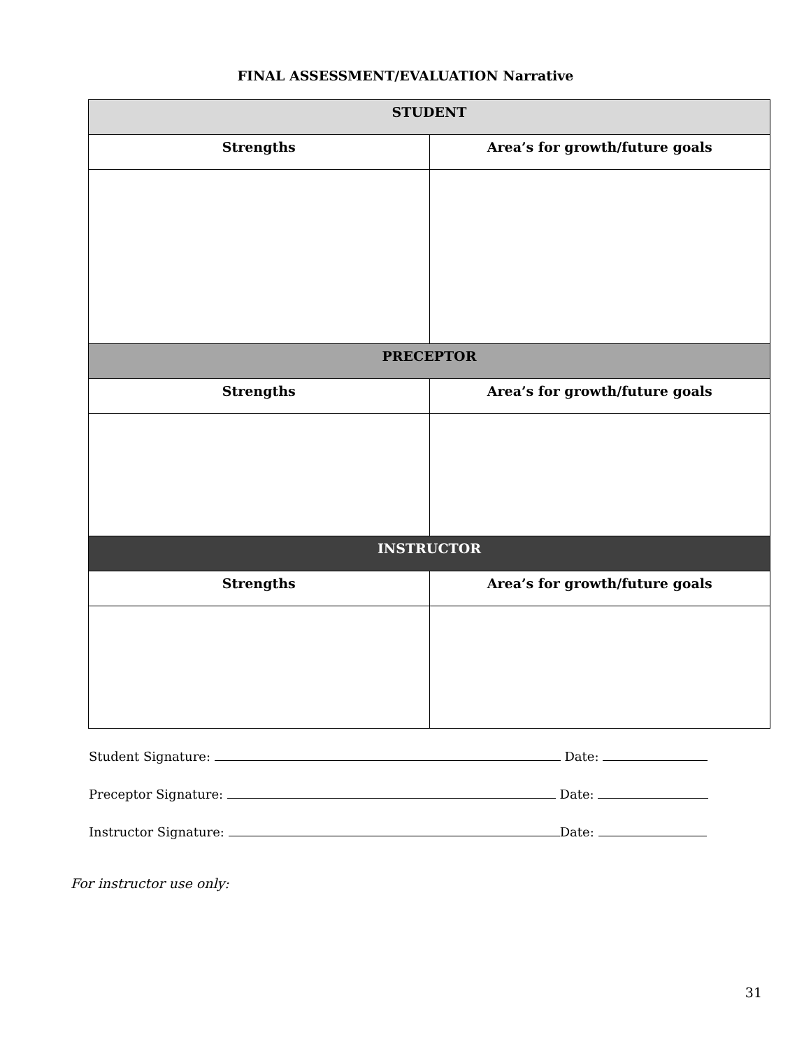FINAL ASSESSMENT/EVALUATION Narrative
| STUDENT | |
| --- | --- |
| Strengths | Area’s for growth/future goals |
| PRECEPTOR | |
| Strengths | Area’s for growth/future goals |
| INSTRUCTOR | |
| Strengths | Area’s for growth/future goals |
Student Signature: Date:
Preceptor Signature: Date:
Instructor Signature: Date:
For instructor use only:
31